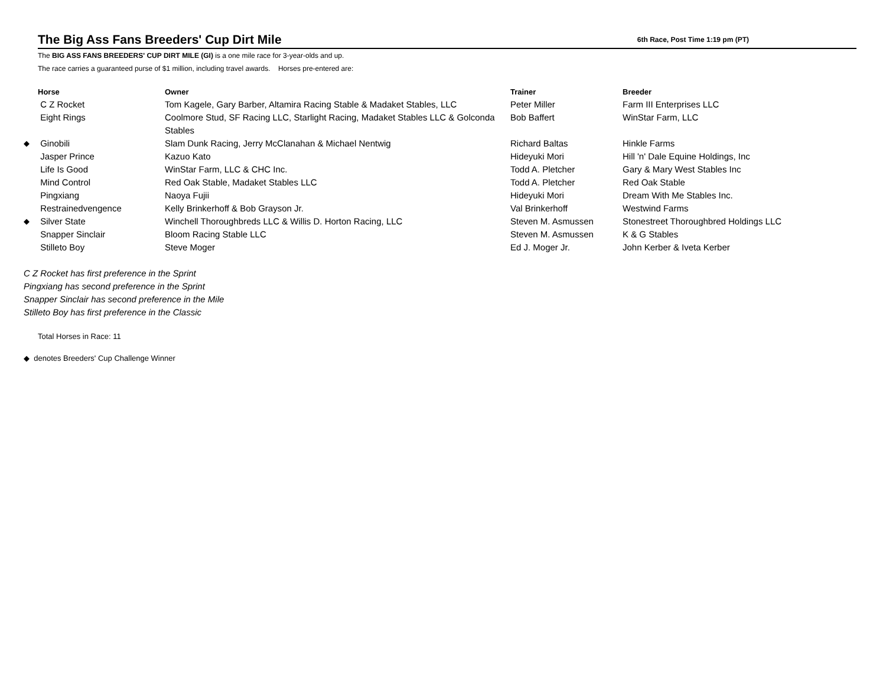The Big Ass Fans Breeders' Cup Dirt Mile
6th Race, Post Time 1:19 pm (PT)
The BIG ASS FANS BREEDERS' CUP DIRT MILE (GI) is a one mile race for 3-year-olds and up.
The race carries a guaranteed purse of $1 million, including travel awards. Horses pre-entered are:
| | Horse | Owner | Trainer | Breeder |
| --- | --- | --- | --- | --- |
| | C Z Rocket | Tom Kagele, Gary Barber, Altamira Racing Stable & Madaket Stables, LLC | Peter Miller | Farm III Enterprises LLC |
| | Eight Rings | Coolmore Stud, SF Racing LLC, Starlight Racing, Madaket Stables LLC & Golconda Stables | Bob Baffert | WinStar Farm, LLC |
| ◆ | Ginobili | Slam Dunk Racing, Jerry McClanahan & Michael Nentwig | Richard Baltas | Hinkle Farms |
| | Jasper Prince | Kazuo Kato | Hideyuki Mori | Hill 'n' Dale Equine Holdings, Inc |
| | Life Is Good | WinStar Farm, LLC & CHC Inc. | Todd A. Pletcher | Gary & Mary West Stables Inc |
| | Mind Control | Red Oak Stable, Madaket Stables LLC | Todd A. Pletcher | Red Oak Stable |
| | Pingxiang | Naoya Fujii | Hideyuki Mori | Dream With Me Stables Inc. |
| | Restrainedvengence | Kelly Brinkerhoff & Bob Grayson Jr. | Val Brinkerhoff | Westwind Farms |
| ◆ | Silver State | Winchell Thoroughbreds LLC & Willis D. Horton Racing, LLC | Steven M. Asmussen | Stonestreet Thoroughbred Holdings LLC |
| | Snapper Sinclair | Bloom Racing Stable LLC | Steven M. Asmussen | K & G Stables |
| | Stilleto Boy | Steve Moger | Ed J. Moger Jr. | John Kerber & Iveta Kerber |
C Z Rocket has first preference in the Sprint
Pingxiang has second preference in the Sprint
Snapper Sinclair has second preference in the Mile
Stilleto Boy has first preference in the Classic
Total Horses in Race: 11
◆ denotes Breeders' Cup Challenge Winner